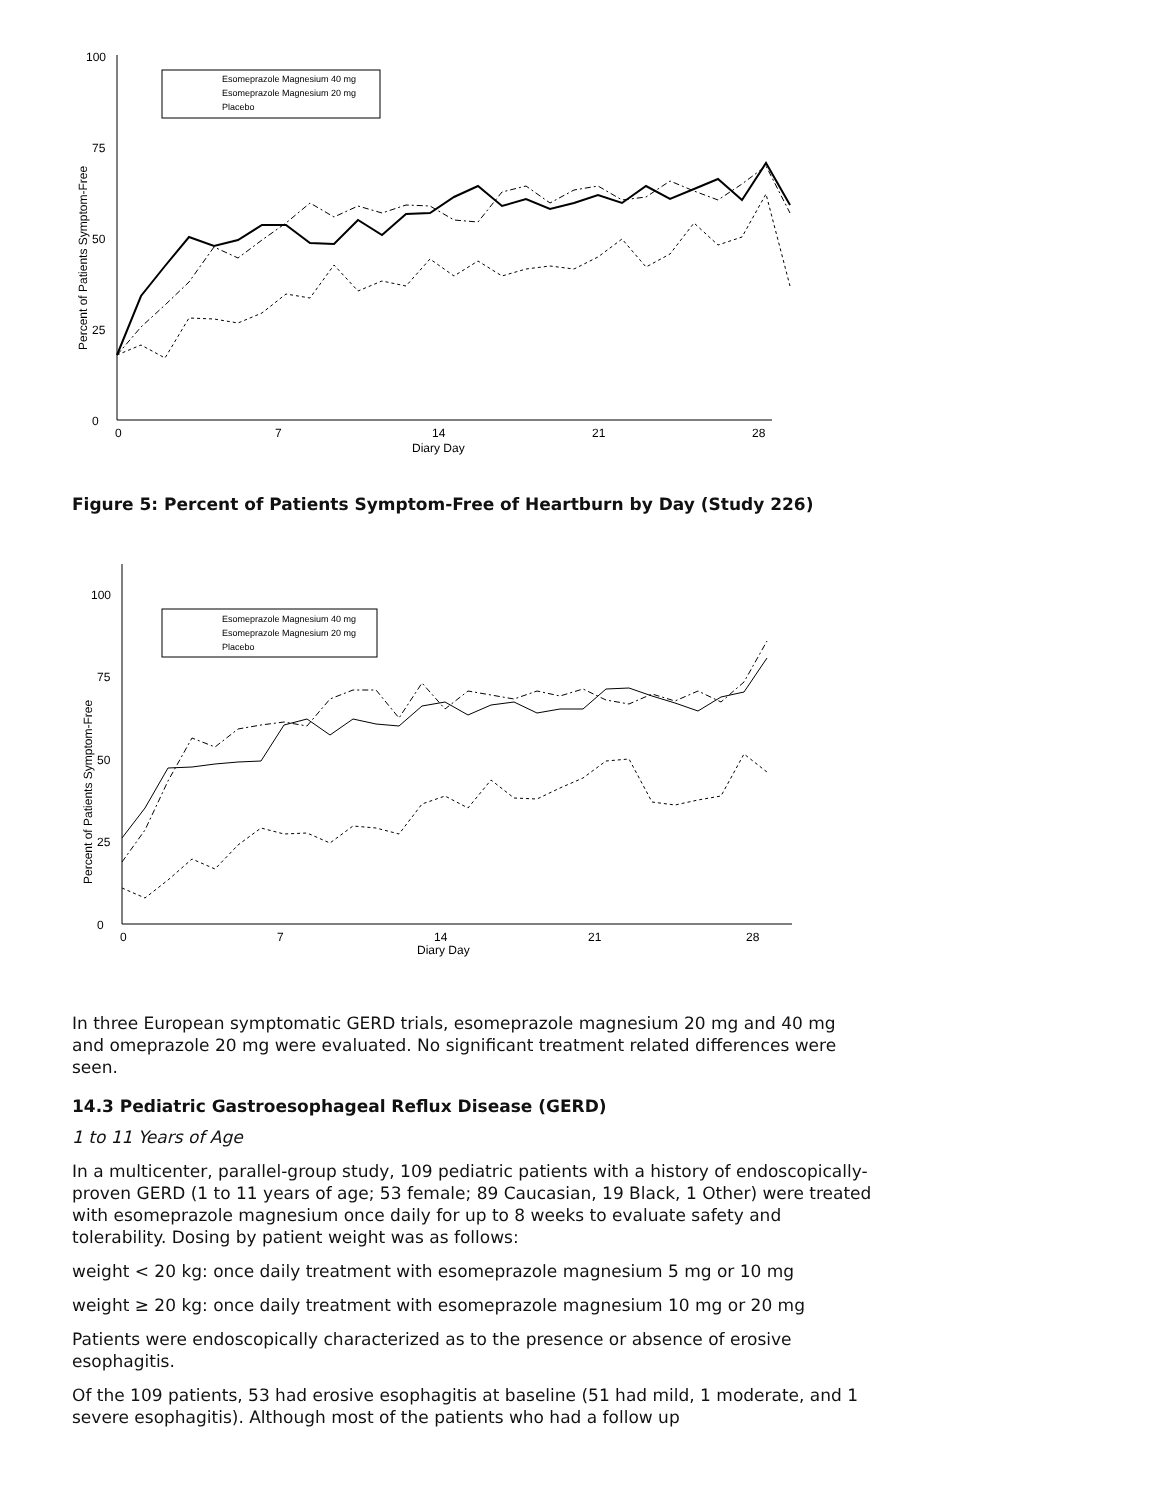0
25
50
75
100
0
7
14
21
28
Diary Day
Percent of Patients Symptom-Free
Esomeprazole Magnesium 40 mg
Esomeprazole Magnesium 20 mg
Placebo
Figure 5: Percent of Patients Symptom-Free of Heartburn by Day (Study 226)
0
25
50
75
100
0
7
14
21
28
Diary Day
Percent of Patients Symptom-Free
Esomeprazole Magnesium 40 mg
Esomeprazole Magnesium 20 mg
Placebo
In three European symptomatic GERD trials, esomeprazole magnesium 20 mg and 40 mg and omeprazole 20 mg were evaluated. No significant treatment related differences were seen.
14.3 Pediatric Gastroesophageal Reflux Disease (GERD)
1 to 11 Years of Age
In a multicenter, parallel-group study, 109 pediatric patients with a history of endoscopically-proven GERD (1 to 11 years of age; 53 female; 89 Caucasian, 19 Black, 1 Other) were treated with esomeprazole magnesium once daily for up to 8 weeks to evaluate safety and tolerability. Dosing by patient weight was as follows:
weight < 20 kg: once daily treatment with esomeprazole magnesium 5 mg or 10 mg
weight ≥ 20 kg: once daily treatment with esomeprazole magnesium 10 mg or 20 mg
Patients were endoscopically characterized as to the presence or absence of erosive esophagitis.
Of the 109 patients, 53 had erosive esophagitis at baseline (51 had mild, 1 moderate, and 1 severe esophagitis). Although most of the patients who had a follow up